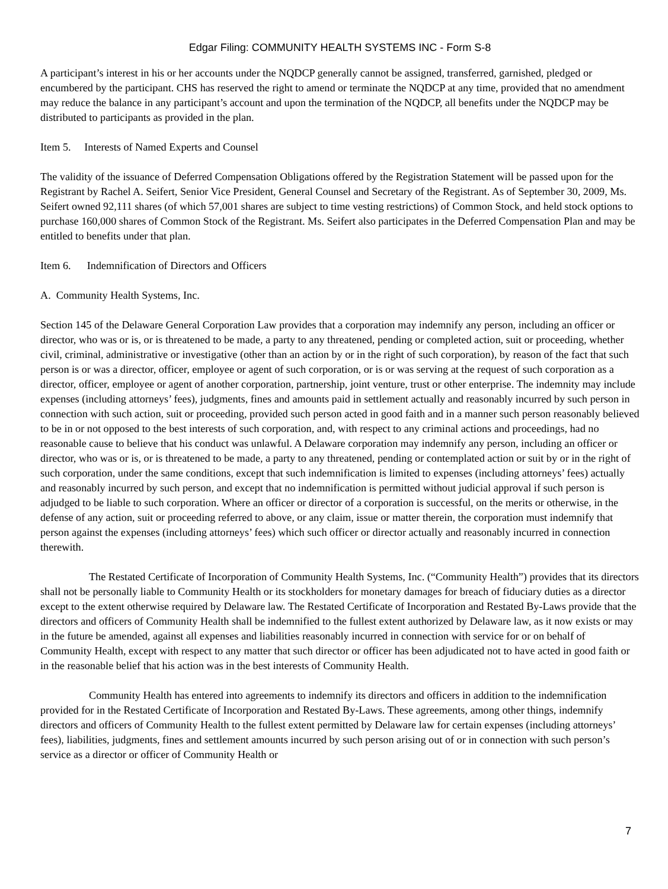Edgar Filing: COMMUNITY HEALTH SYSTEMS INC - Form S-8
A participant’s interest in his or her accounts under the NQDCP generally cannot be assigned, transferred, garnished, pledged or encumbered by the participant. CHS has reserved the right to amend or terminate the NQDCP at any time, provided that no amendment may reduce the balance in any participant’s account and upon the termination of the NQDCP, all benefits under the NQDCP may be distributed to participants as provided in the plan.
Item 5. Interests of Named Experts and Counsel
The validity of the issuance of Deferred Compensation Obligations offered by the Registration Statement will be passed upon for the Registrant by Rachel A. Seifert, Senior Vice President, General Counsel and Secretary of the Registrant. As of September 30, 2009, Ms. Seifert owned 92,111 shares (of which 57,001 shares are subject to time vesting restrictions) of Common Stock, and held stock options to purchase 160,000 shares of Common Stock of the Registrant. Ms. Seifert also participates in the Deferred Compensation Plan and may be entitled to benefits under that plan.
Item 6. Indemnification of Directors and Officers
A. Community Health Systems, Inc.
Section 145 of the Delaware General Corporation Law provides that a corporation may indemnify any person, including an officer or director, who was or is, or is threatened to be made, a party to any threatened, pending or completed action, suit or proceeding, whether civil, criminal, administrative or investigative (other than an action by or in the right of such corporation), by reason of the fact that such person is or was a director, officer, employee or agent of such corporation, or is or was serving at the request of such corporation as a director, officer, employee or agent of another corporation, partnership, joint venture, trust or other enterprise. The indemnity may include expenses (including attorneys’ fees), judgments, fines and amounts paid in settlement actually and reasonably incurred by such person in connection with such action, suit or proceeding, provided such person acted in good faith and in a manner such person reasonably believed to be in or not opposed to the best interests of such corporation, and, with respect to any criminal actions and proceedings, had no reasonable cause to believe that his conduct was unlawful. A Delaware corporation may indemnify any person, including an officer or director, who was or is, or is threatened to be made, a party to any threatened, pending or contemplated action or suit by or in the right of such corporation, under the same conditions, except that such indemnification is limited to expenses (including attorneys’ fees) actually and reasonably incurred by such person, and except that no indemnification is permitted without judicial approval if such person is adjudged to be liable to such corporation. Where an officer or director of a corporation is successful, on the merits or otherwise, in the defense of any action, suit or proceeding referred to above, or any claim, issue or matter therein, the corporation must indemnify that person against the expenses (including attorneys’ fees) which such officer or director actually and reasonably incurred in connection therewith.
The Restated Certificate of Incorporation of Community Health Systems, Inc. (“Community Health”) provides that its directors shall not be personally liable to Community Health or its stockholders for monetary damages for breach of fiduciary duties as a director except to the extent otherwise required by Delaware law. The Restated Certificate of Incorporation and Restated By-Laws provide that the directors and officers of Community Health shall be indemnified to the fullest extent authorized by Delaware law, as it now exists or may in the future be amended, against all expenses and liabilities reasonably incurred in connection with service for or on behalf of Community Health, except with respect to any matter that such director or officer has been adjudicated not to have acted in good faith or in the reasonable belief that his action was in the best interests of Community Health.
Community Health has entered into agreements to indemnify its directors and officers in addition to the indemnification provided for in the Restated Certificate of Incorporation and Restated By-Laws. These agreements, among other things, indemnify directors and officers of Community Health to the fullest extent permitted by Delaware law for certain expenses (including attorneys’ fees), liabilities, judgments, fines and settlement amounts incurred by such person arising out of or in connection with such person’s service as a director or officer of Community Health or
7